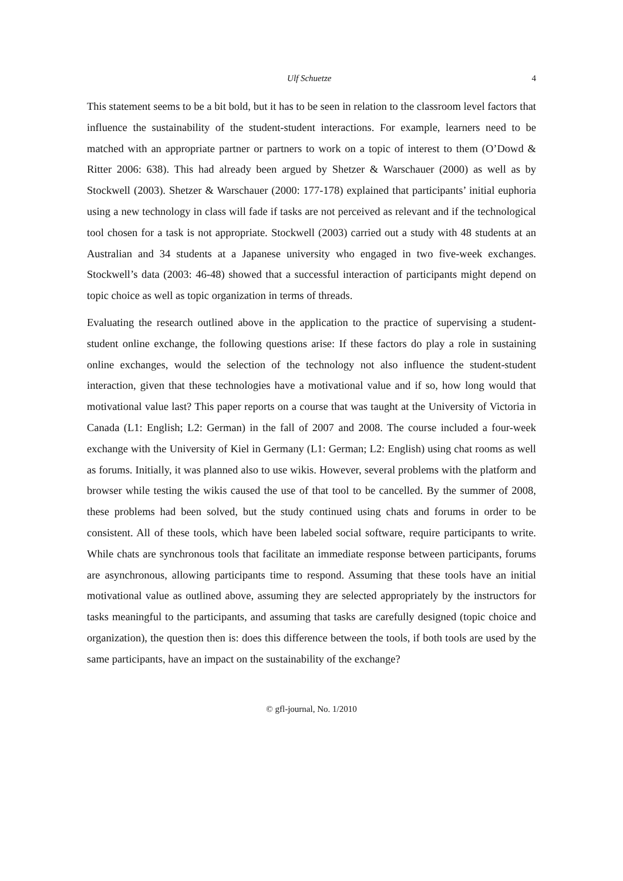Ulf Schuetze 4
This statement seems to be a bit bold, but it has to be seen in relation to the classroom level factors that influence the sustainability of the student-student interactions. For example, learners need to be matched with an appropriate partner or partners to work on a topic of interest to them (O’Dowd & Ritter 2006: 638). This had already been argued by Shetzer & Warschauer (2000) as well as by Stockwell (2003). Shetzer & Warschauer (2000: 177-178) explained that participants’ initial euphoria using a new technology in class will fade if tasks are not perceived as relevant and if the technological tool chosen for a task is not appropriate. Stockwell (2003) carried out a study with 48 students at an Australian and 34 students at a Japanese university who engaged in two five-week exchanges. Stockwell’s data (2003: 46-48) showed that a successful interaction of participants might depend on topic choice as well as topic organization in terms of threads.
Evaluating the research outlined above in the application to the practice of supervising a student-student online exchange, the following questions arise: If these factors do play a role in sustaining online exchanges, would the selection of the technology not also influence the student-student interaction, given that these technologies have a motivational value and if so, how long would that motivational value last? This paper reports on a course that was taught at the University of Victoria in Canada (L1: English; L2: German) in the fall of 2007 and 2008. The course included a four-week exchange with the University of Kiel in Germany (L1: German; L2: English) using chat rooms as well as forums. Initially, it was planned also to use wikis. However, several problems with the platform and browser while testing the wikis caused the use of that tool to be cancelled. By the summer of 2008, these problems had been solved, but the study continued using chats and forums in order to be consistent. All of these tools, which have been labeled social software, require participants to write. While chats are synchronous tools that facilitate an immediate response between participants, forums are asynchronous, allowing participants time to respond. Assuming that these tools have an initial motivational value as outlined above, assuming they are selected appropriately by the instructors for tasks meaningful to the participants, and assuming that tasks are carefully designed (topic choice and organization), the question then is: does this difference between the tools, if both tools are used by the same participants, have an impact on the sustainability of the exchange?
© gfl-journal, No. 1/2010